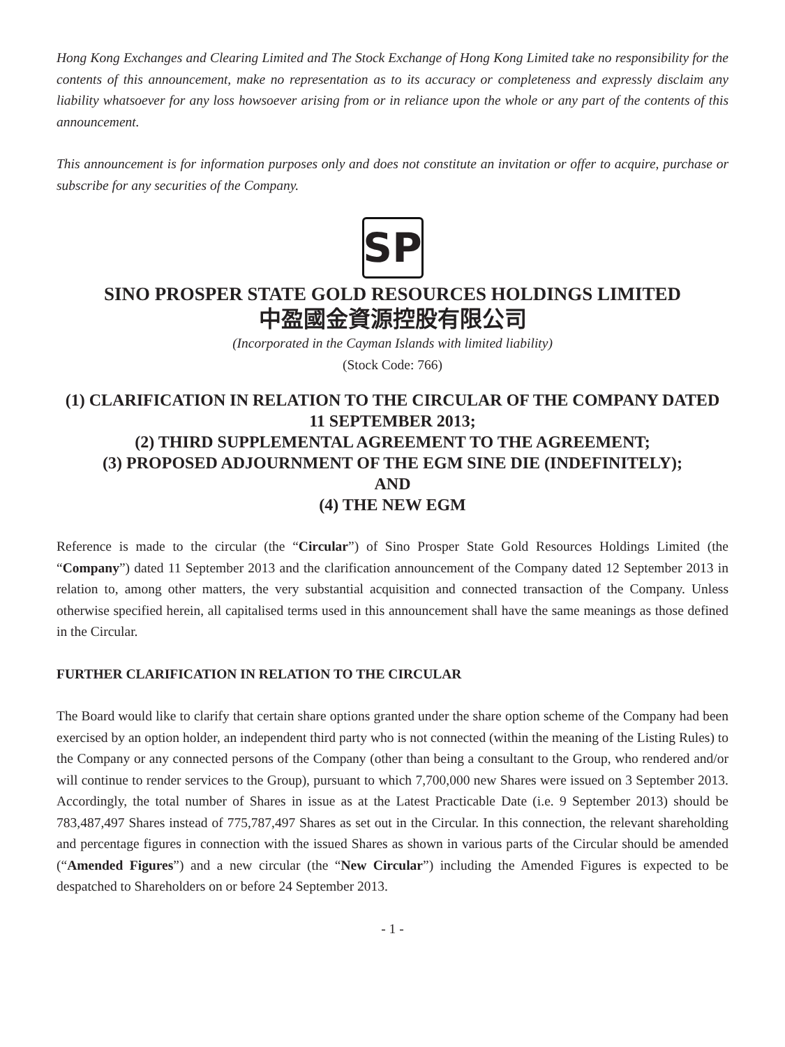Hong Kong Exchanges and Clearing Limited and The Stock Exchange of Hong Kong Limited take no responsibility for the contents of this announcement, make no representation as to its accuracy or completeness and expressly disclaim any liability whatsoever for any loss howsoever arising from or in reliance upon the whole or any part of the contents of this announcement.
This announcement is for information purposes only and does not constitute an invitation or offer to acquire, purchase or subscribe for any securities of the Company.
SP
SINO PROSPER STATE GOLD RESOURCES HOLDINGS LIMITED
中盈國金資源控股有限公司
(Incorporated in the Cayman Islands with limited liability)
(Stock Code: 766)
(1) CLARIFICATION IN RELATION TO THE CIRCULAR OF THE COMPANY DATED 11 SEPTEMBER 2013;
(2) THIRD SUPPLEMENTAL AGREEMENT TO THE AGREEMENT;
(3) PROPOSED ADJOURNMENT OF THE EGM SINE DIE (INDEFINITELY);
AND
(4) THE NEW EGM
Reference is made to the circular (the “Circular”) of Sino Prosper State Gold Resources Holdings Limited (the “Company”) dated 11 September 2013 and the clarification announcement of the Company dated 12 September 2013 in relation to, among other matters, the very substantial acquisition and connected transaction of the Company. Unless otherwise specified herein, all capitalised terms used in this announcement shall have the same meanings as those defined in the Circular.
FURTHER CLARIFICATION IN RELATION TO THE CIRCULAR
The Board would like to clarify that certain share options granted under the share option scheme of the Company had been exercised by an option holder, an independent third party who is not connected (within the meaning of the Listing Rules) to the Company or any connected persons of the Company (other than being a consultant to the Group, who rendered and/or will continue to render services to the Group), pursuant to which 7,700,000 new Shares were issued on 3 September 2013. Accordingly, the total number of Shares in issue as at the Latest Practicable Date (i.e. 9 September 2013) should be 783,487,497 Shares instead of 775,787,497 Shares as set out in the Circular. In this connection, the relevant shareholding and percentage figures in connection with the issued Shares as shown in various parts of the Circular should be amended (“Amended Figures”) and a new circular (the “New Circular”) including the Amended Figures is expected to be despatched to Shareholders on or before 24 September 2013.
- 1 -